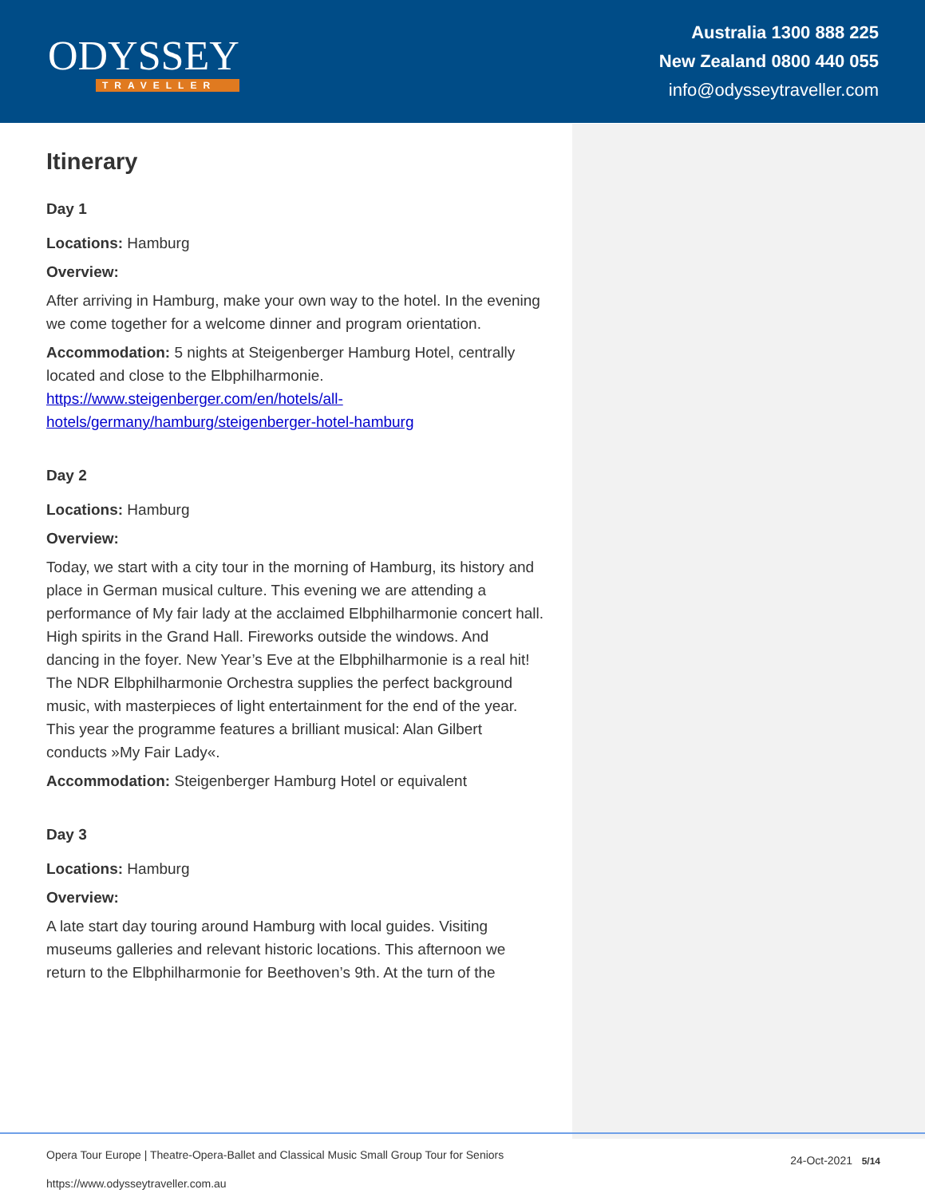ODYSSEY
TRAVELLER
Australia 1300 888 225
New Zealand 0800 440 055
info@odysseytraveller.com
Itinerary
Day 1
Locations: Hamburg
Overview:
After arriving in Hamburg, make your own way to the hotel. In the evening we come together for a welcome dinner and program orientation.
Accommodation: 5 nights at Steigenberger Hamburg Hotel, centrally located and close to the Elbphilharmonie. https://www.steigenberger.com/en/hotels/all-hotels/germany/hamburg/steigenberger-hotel-hamburg
Day 2
Locations: Hamburg
Overview:
Today, we start with a city tour in the morning of Hamburg, its history and place in German musical culture. This evening we are attending a performance of My fair lady at the acclaimed Elbphilharmonie concert hall. High spirits in the Grand Hall. Fireworks outside the windows. And dancing in the foyer. New Year’s Eve at the Elbphilharmonie is a real hit! The NDR Elbphilharmonie Orchestra supplies the perfect background music, with masterpieces of light entertainment for the end of the year. This year the programme features a brilliant musical: Alan Gilbert conducts »My Fair Lady«.
Accommodation: Steigenberger Hamburg Hotel or equivalent
Day 3
Locations: Hamburg
Overview:
A late start day touring around Hamburg with local guides. Visiting museums galleries and relevant historic locations. This afternoon we return to the Elbphilharmonie for Beethoven’s 9th. At the turn of the
Opera Tour Europe | Theatre-Opera-Ballet and Classical Music Small Group Tour for Seniors
https://www.odysseytraveller.com.au
24-Oct-2021 5/14